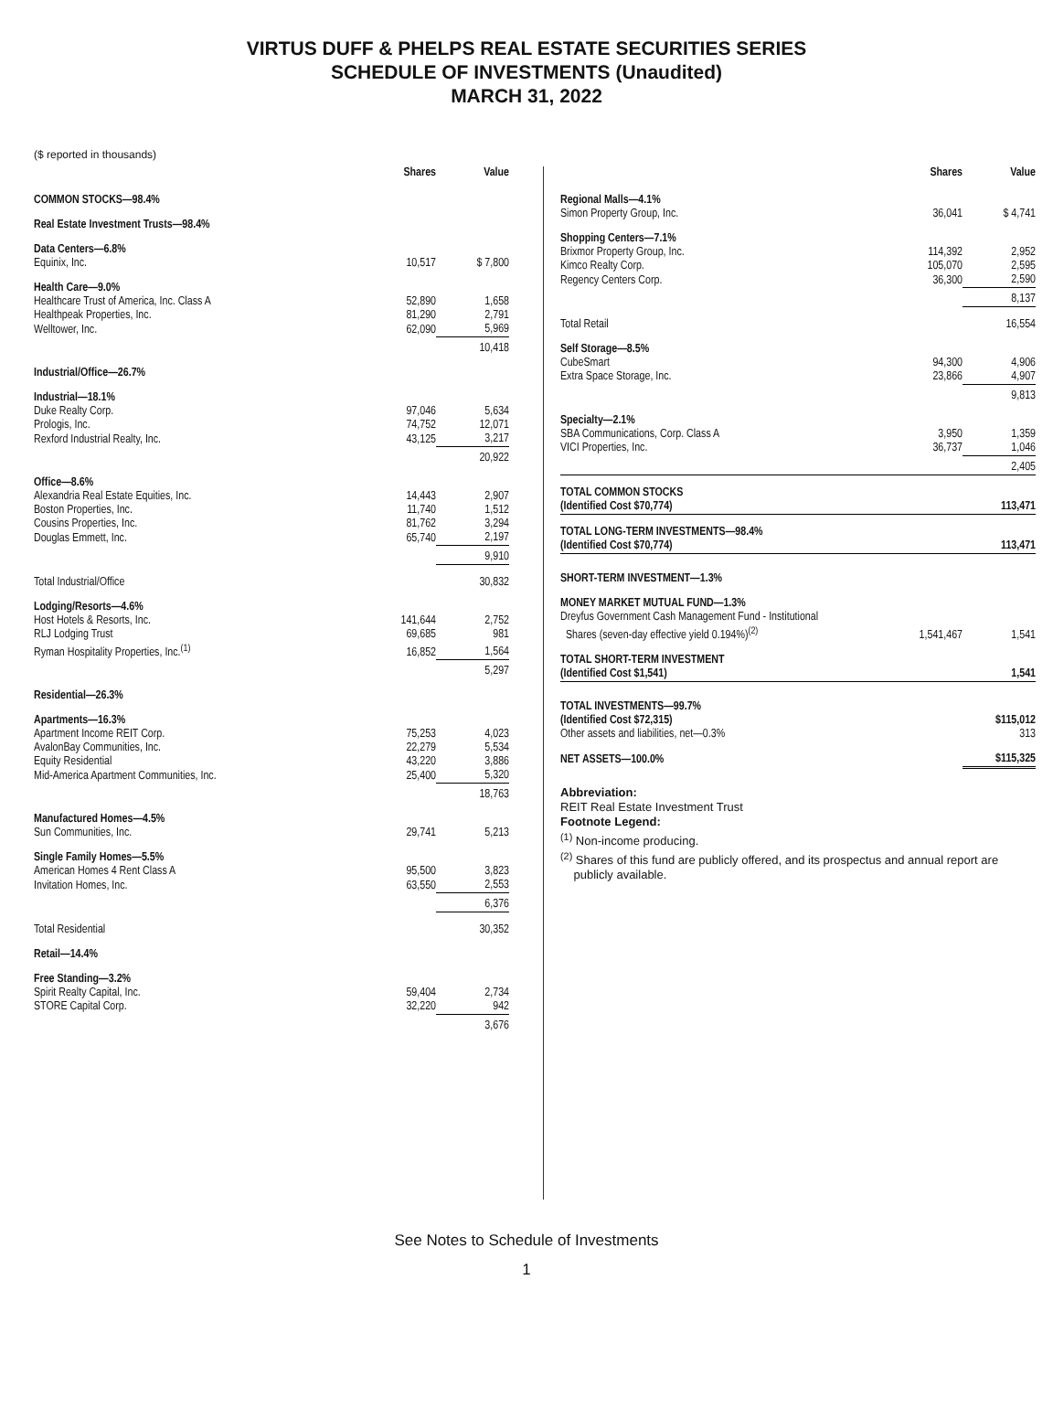VIRTUS DUFF & PHELPS REAL ESTATE SECURITIES SERIES
SCHEDULE OF INVESTMENTS (Unaudited)
MARCH 31, 2022
($ reported in thousands)
| | Shares | Value |
| --- | --- | --- |
| COMMON STOCKS—98.4% | | |
| Real Estate Investment Trusts—98.4% | | |
| Data Centers—6.8% | | |
| Equinix, Inc. | 10,517 | $ 7,800 |
| Health Care—9.0% | | |
| Healthcare Trust of America, Inc. Class A | 52,890 | 1,658 |
| Healthpeak Properties, Inc. | 81,290 | 2,791 |
| Welltower, Inc. | 62,090 | 5,969 |
| | | 10,418 |
| Industrial/Office—26.7% | | |
| Industrial—18.1% | | |
| Duke Realty Corp. | 97,046 | 5,634 |
| Prologis, Inc. | 74,752 | 12,071 |
| Rexford Industrial Realty, Inc. | 43,125 | 3,217 |
| | | 20,922 |
| Office—8.6% | | |
| Alexandria Real Estate Equities, Inc. | 14,443 | 2,907 |
| Boston Properties, Inc. | 11,740 | 1,512 |
| Cousins Properties, Inc. | 81,762 | 3,294 |
| Douglas Emmett, Inc. | 65,740 | 2,197 |
| | | 9,910 |
| Total Industrial/Office | | 30,832 |
| Lodging/Resorts—4.6% | | |
| Host Hotels & Resorts, Inc. | 141,644 | 2,752 |
| RLJ Lodging Trust | 69,685 | 981 |
| Ryman Hospitality Properties, Inc.<sup>(1)</sup> | 16,852 | 1,564 |
| | | 5,297 |
| Residential—26.3% | | |
| Apartments—16.3% | | |
| Apartment Income REIT Corp. | 75,253 | 4,023 |
| AvalonBay Communities, Inc. | 22,279 | 5,534 |
| Equity Residential | 43,220 | 3,886 |
| Mid-America Apartment Communities, Inc. | 25,400 | 5,320 |
| | | 18,763 |
| Manufactured Homes—4.5% | | |
| Sun Communities, Inc. | 29,741 | 5,213 |
| Single Family Homes—5.5% | | |
| American Homes 4 Rent Class A | 95,500 | 3,823 |
| Invitation Homes, Inc. | 63,550 | 2,553 |
| | | 6,376 |
| Total Residential | | 30,352 |
| Retail—14.4% | | |
| Free Standing—3.2% | | |
| Spirit Realty Capital, Inc. | 59,404 | 2,734 |
| STORE Capital Corp. | 32,220 | 942 |
| | | 3,676 |
| | Shares | Value |
| --- | --- | --- |
| Regional Malls—4.1% | | |
| Simon Property Group, Inc. | 36,041 | $ 4,741 |
| Shopping Centers—7.1% | | |
| Brixmor Property Group, Inc. | 114,392 | 2,952 |
| Kimco Realty Corp. | 105,070 | 2,595 |
| Regency Centers Corp. | 36,300 | 2,590 |
| | | 8,137 |
| Total Retail | | 16,554 |
| Self Storage—8.5% | | |
| CubeSmart | 94,300 | 4,906 |
| Extra Space Storage, Inc. | 23,866 | 4,907 |
| | | 9,813 |
| Specialty—2.1% | | |
| SBA Communications, Corp. Class A | 3,950 | 1,359 |
| VICI Properties, Inc. | 36,737 | 1,046 |
| | | 2,405 |
| TOTAL COMMON STOCKS (Identified Cost $70,774) | | 113,471 |
| TOTAL LONG-TERM INVESTMENTS—98.4% (Identified Cost $70,774) | | 113,471 |
| SHORT-TERM INVESTMENT—1.3% | | |
| MONEY MARKET MUTUAL FUND—1.3% | | |
| Dreyfus Government Cash Management Fund - Institutional Shares (seven-day effective yield 0.194%)<sup>(2)</sup> | 1,541,467 | 1,541 |
| TOTAL SHORT-TERM INVESTMENT (Identified Cost $1,541) | | 1,541 |
| TOTAL INVESTMENTS—99.7% (Identified Cost $72,315) | | $115,012 |
| Other assets and liabilities, net—0.3% | | 313 |
| NET ASSETS—100.0% | | $115,325 |
Abbreviation:
REIT Real Estate Investment Trust
Footnote Legend:
<sup>(1)</sup> Non-income producing.
<sup>(2)</sup> Shares of this fund are publicly offered, and its prospectus and annual report are
publicly available.
See Notes to Schedule of Investments
1